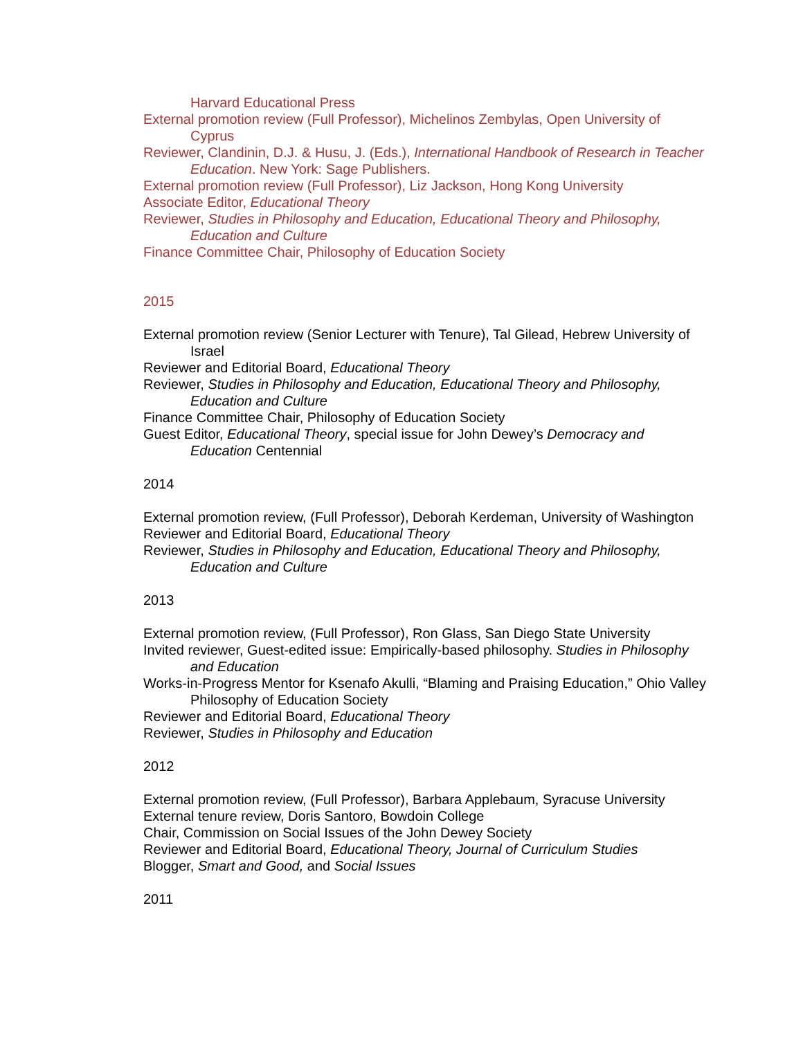Harvard Educational Press
External promotion review (Full Professor), Michelinos Zembylas, Open University of Cyprus
Reviewer, Clandinin, D.J. & Husu, J. (Eds.), International Handbook of Research in Teacher Education. New York: Sage Publishers.
External promotion review (Full Professor), Liz Jackson, Hong Kong University
Associate Editor, Educational Theory
Reviewer, Studies in Philosophy and Education, Educational Theory and Philosophy, Education and Culture
Finance Committee Chair, Philosophy of Education Society
2015
External promotion review (Senior Lecturer with Tenure), Tal Gilead, Hebrew University of Israel
Reviewer and Editorial Board, Educational Theory
Reviewer, Studies in Philosophy and Education, Educational Theory and Philosophy, Education and Culture
Finance Committee Chair, Philosophy of Education Society
Guest Editor, Educational Theory, special issue for John Dewey’s Democracy and Education Centennial
2014
External promotion review, (Full Professor), Deborah Kerdeman, University of Washington
Reviewer and Editorial Board, Educational Theory
Reviewer, Studies in Philosophy and Education, Educational Theory and Philosophy, Education and Culture
2013
External promotion review, (Full Professor), Ron Glass, San Diego State University
Invited reviewer, Guest-edited issue: Empirically-based philosophy. Studies in Philosophy and Education
Works-in-Progress Mentor for Ksenafo Akulli, “Blaming and Praising Education,” Ohio Valley Philosophy of Education Society
Reviewer and Editorial Board, Educational Theory
Reviewer, Studies in Philosophy and Education
2012
External promotion review, (Full Professor), Barbara Applebaum, Syracuse University
External tenure review, Doris Santoro, Bowdoin College
Chair, Commission on Social Issues of the John Dewey Society
Reviewer and Editorial Board, Educational Theory, Journal of Curriculum Studies
Blogger, Smart and Good, and Social Issues
2011